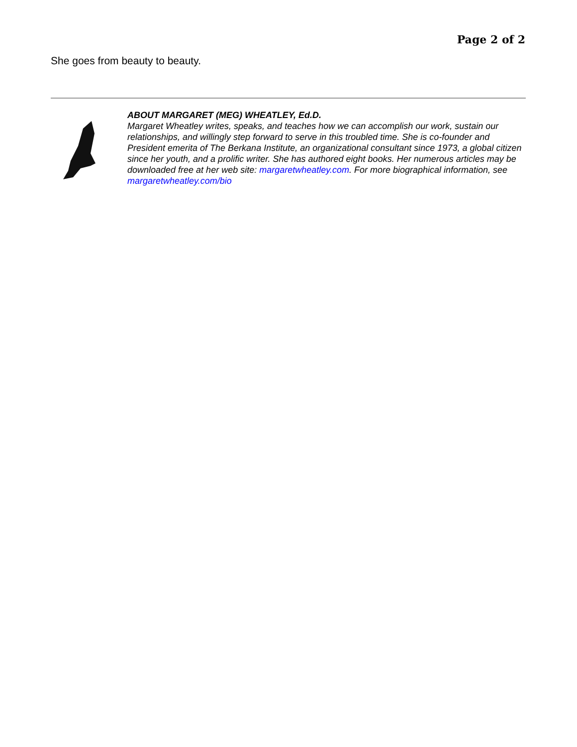Page 2 of 2
She goes from beauty to beauty.
ABOUT MARGARET (MEG) WHEATLEY, Ed.D.
Margaret Wheatley writes, speaks, and teaches how we can accomplish our work, sustain our relationships, and willingly step forward to serve in this troubled time. She is co-founder and President emerita of The Berkana Institute, an organizational consultant since 1973, a global citizen since her youth, and a prolific writer. She has authored eight books. Her numerous articles may be downloaded free at her web site: margaretwheatley.com. For more biographical information, see margaretwheatley.com/bio